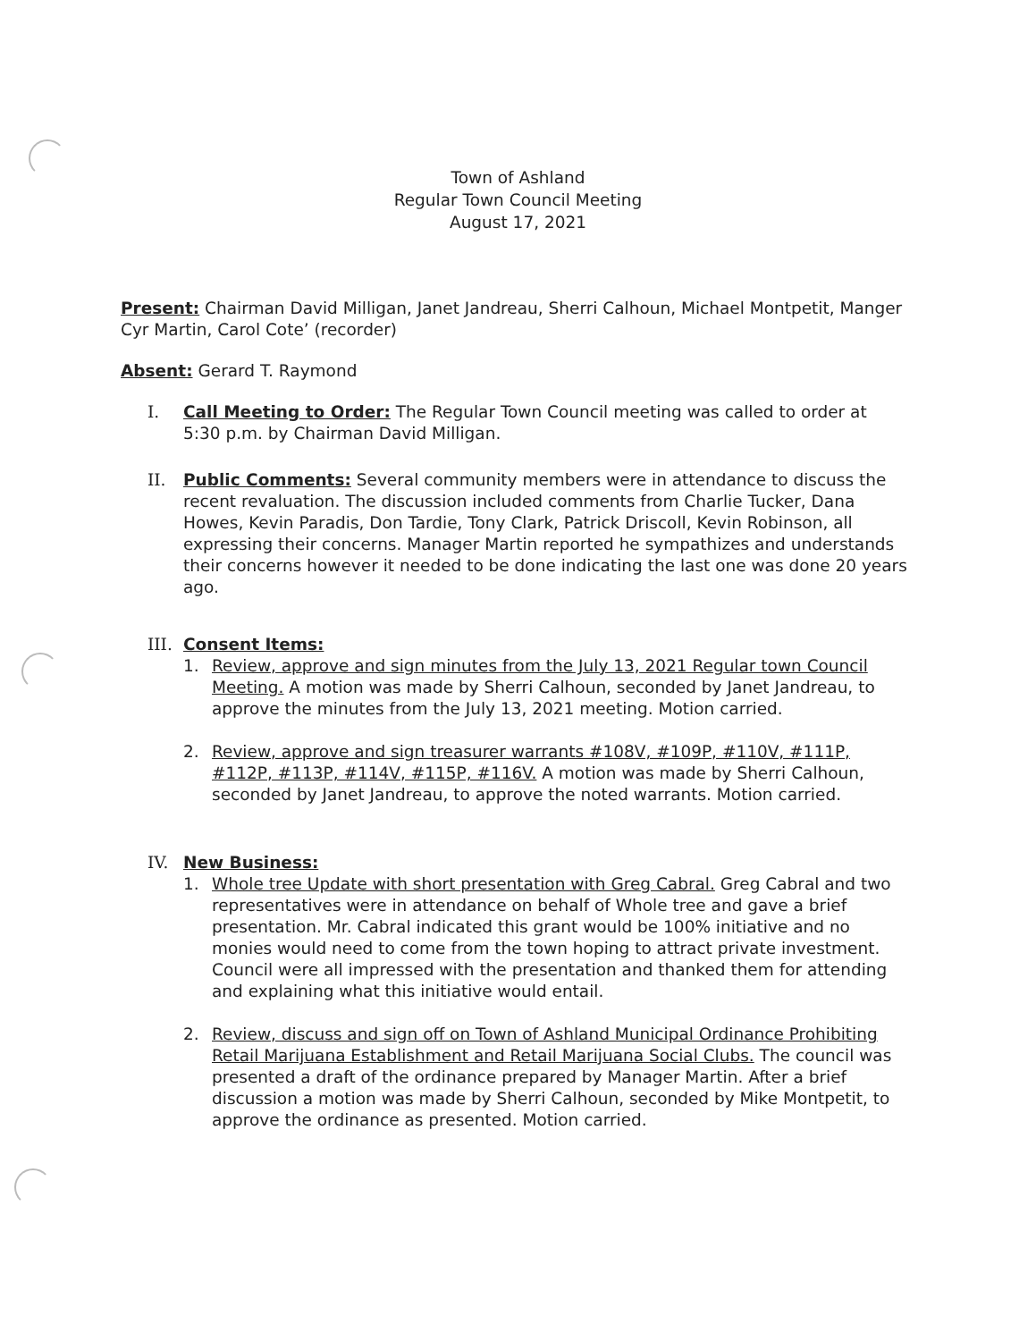Town of Ashland
Regular Town Council Meeting
August 17, 2021
Present: Chairman David Milligan, Janet Jandreau, Sherri Calhoun, Michael Montpetit, Manger Cyr Martin, Carol Cote’ (recorder)
Absent: Gerard T. Raymond
I. Call Meeting to Order: The Regular Town Council meeting was called to order at 5:30 p.m. by Chairman David Milligan.
II. Public Comments: Several community members were in attendance to discuss the recent revaluation. The discussion included comments from Charlie Tucker, Dana Howes, Kevin Paradis, Don Tardie, Tony Clark, Patrick Driscoll, Kevin Robinson, all expressing their concerns. Manager Martin reported he sympathizes and understands their concerns however it needed to be done indicating the last one was done 20 years ago.
III. Consent Items:
1. Review, approve and sign minutes from the July 13, 2021 Regular town Council Meeting. A motion was made by Sherri Calhoun, seconded by Janet Jandreau, to approve the minutes from the July 13, 2021 meeting. Motion carried.
2. Review, approve and sign treasurer warrants #108V, #109P, #110V, #111P, #112P, #113P, #114V, #115P, #116V. A motion was made by Sherri Calhoun, seconded by Janet Jandreau, to approve the noted warrants. Motion carried.
IV. New Business:
1. Whole tree Update with short presentation with Greg Cabral. Greg Cabral and two representatives were in attendance on behalf of Whole tree and gave a brief presentation. Mr. Cabral indicated this grant would be 100% initiative and no monies would need to come from the town hoping to attract private investment. Council were all impressed with the presentation and thanked them for attending and explaining what this initiative would entail.
2. Review, discuss and sign off on Town of Ashland Municipal Ordinance Prohibiting Retail Marijuana Establishment and Retail Marijuana Social Clubs. The council was presented a draft of the ordinance prepared by Manager Martin. After a brief discussion a motion was made by Sherri Calhoun, seconded by Mike Montpetit, to approve the ordinance as presented. Motion carried.